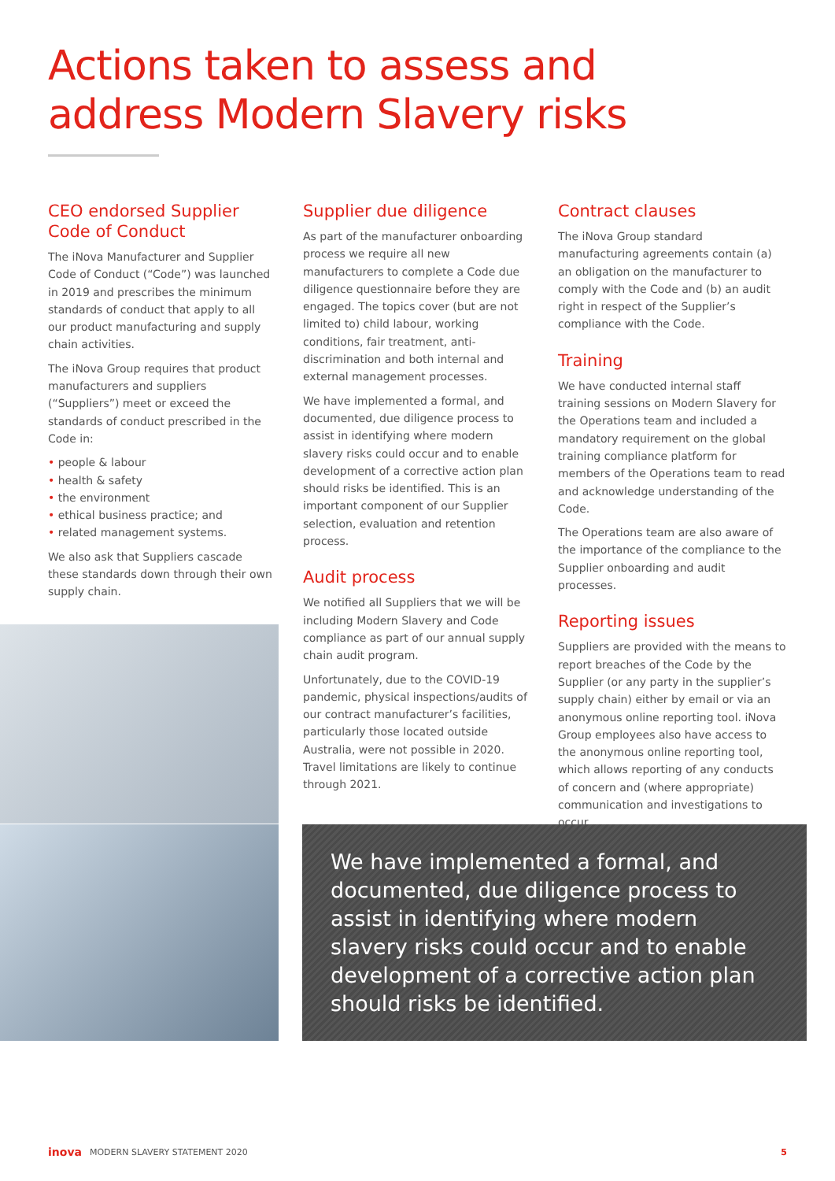Actions taken to assess and
address Modern Slavery risks
CEO endorsed Supplier Code of Conduct
The iNova Manufacturer and Supplier Code of Conduct (“Code”) was launched in 2019 and prescribes the minimum standards of conduct that apply to all our product manufacturing and supply chain activities.
The iNova Group requires that product manufacturers and suppliers (“Suppliers”) meet or exceed the standards of conduct prescribed in the Code in:
• people & labour
• health & safety
• the environment
• ethical business practice; and
• related management systems.
We also ask that Suppliers cascade these standards down through their own supply chain.
Supplier due diligence
As part of the manufacturer onboarding process we require all new manufacturers to complete a Code due diligence questionnaire before they are engaged. The topics cover (but are not limited to) child labour, working conditions, fair treatment, anti-discrimination and both internal and external management processes.
We have implemented a formal, and documented, due diligence process to assist in identifying where modern slavery risks could occur and to enable development of a corrective action plan should risks be identified. This is an important component of our Supplier selection, evaluation and retention process.
Audit process
We notified all Suppliers that we will be including Modern Slavery and Code compliance as part of our annual supply chain audit program.
Unfortunately, due to the COVID-19 pandemic, physical inspections/audits of our contract manufacturer’s facilities, particularly those located outside Australia, were not possible in 2020. Travel limitations are likely to continue through 2021.
Contract clauses
The iNova Group standard manufacturing agreements contain (a) an obligation on the manufacturer to comply with the Code and (b) an audit right in respect of the Supplier’s compliance with the Code.
Training
We have conducted internal staff training sessions on Modern Slavery for the Operations team and included a mandatory requirement on the global training compliance platform for members of the Operations team to read and acknowledge understanding of the Code.
The Operations team are also aware of the importance of the compliance to the Supplier onboarding and audit processes.
Reporting issues
Suppliers are provided with the means to report breaches of the Code by the Supplier (or any party in the supplier’s supply chain) either by email or via an anonymous online reporting tool. iNova Group employees also have access to the anonymous online reporting tool, which allows reporting of any conducts of concern and (where appropriate) communication and investigations to occur.
We have implemented a formal, and documented, due diligence process to assist in identifying where modern slavery risks could occur and to enable development of a corrective action plan should risks be identified.
inova MODERN SLAVERY STATEMENT 2020 5